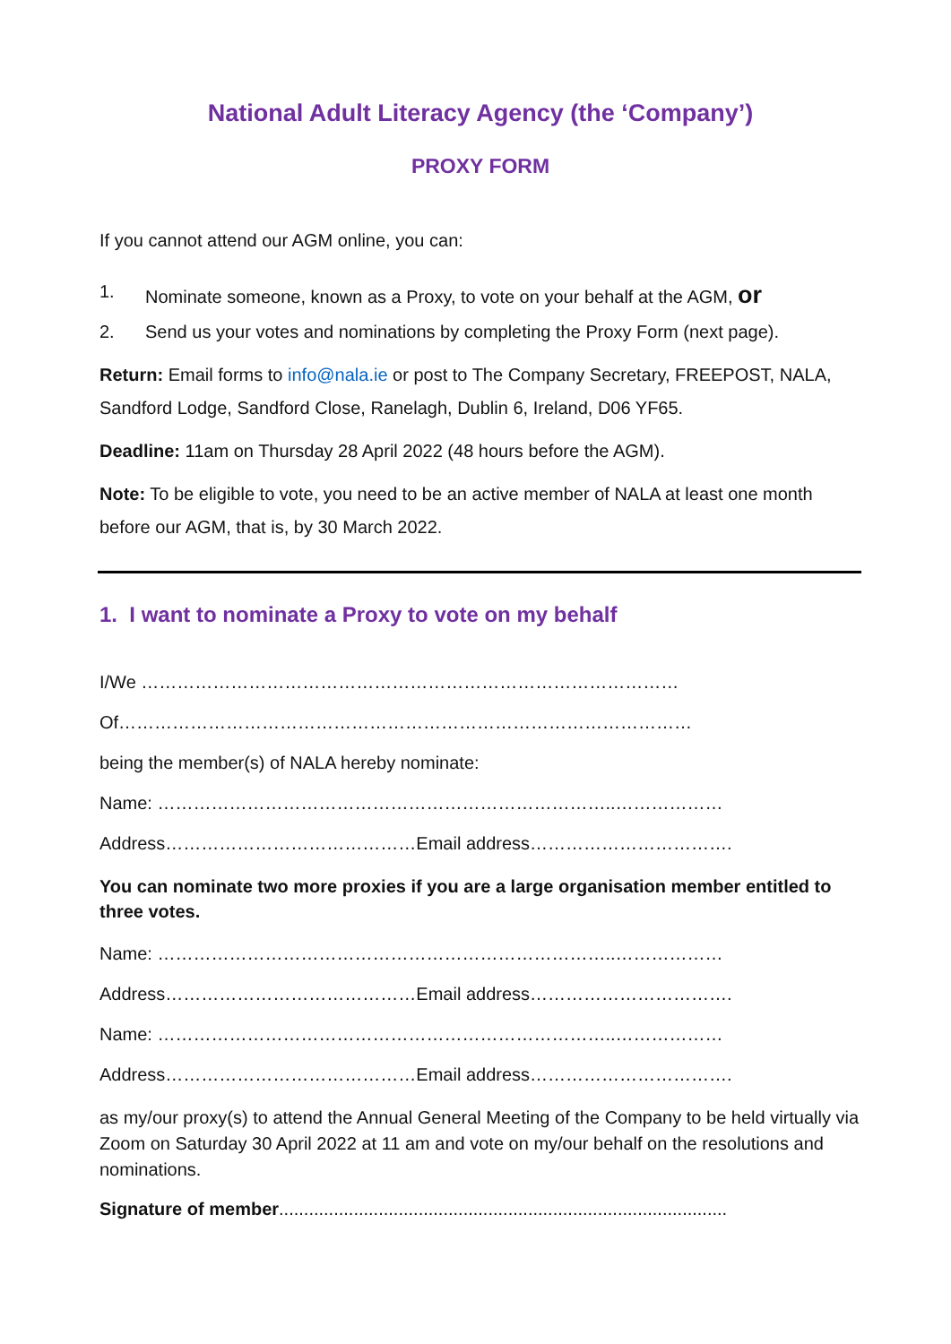National Adult Literacy Agency (the ‘Company’)
PROXY FORM
If you cannot attend our AGM online, you can:
1. Nominate someone, known as a Proxy, to vote on your behalf at the AGM, or
2. Send us your votes and nominations by completing the Proxy Form (next page).
Return: Email forms to info@nala.ie or post to The Company Secretary, FREEPOST, NALA, Sandford Lodge, Sandford Close, Ranelagh, Dublin 6, Ireland, D06 YF65.
Deadline: 11am on Thursday 28 April 2022 (48 hours before the AGM).
Note: To be eligible to vote, you need to be an active member of NALA at least one month before our AGM, that is, by 30 March 2022.
1. I want to nominate a Proxy to vote on my behalf
I/We ………………………………………………………………………………
Of……………………………………………………………………………………
being the member(s) of NALA hereby nominate:
Name: …………………………………………………………………..………………
Address……………………………………Email address…………………………….
You can nominate two more proxies if you are a large organisation member entitled to three votes.
Name: …………………………………………………………………..………………
Address……………………………………Email address…………………………….
Name: …………………………………………………………………..………………
Address……………………………………Email address…………………………….
as my/our proxy(s) to attend the Annual General Meeting of the Company to be held virtually via Zoom on Saturday 30 April 2022 at 11 am and vote on my/our behalf on the resolutions and nominations.
Signature of member..........................................................................................